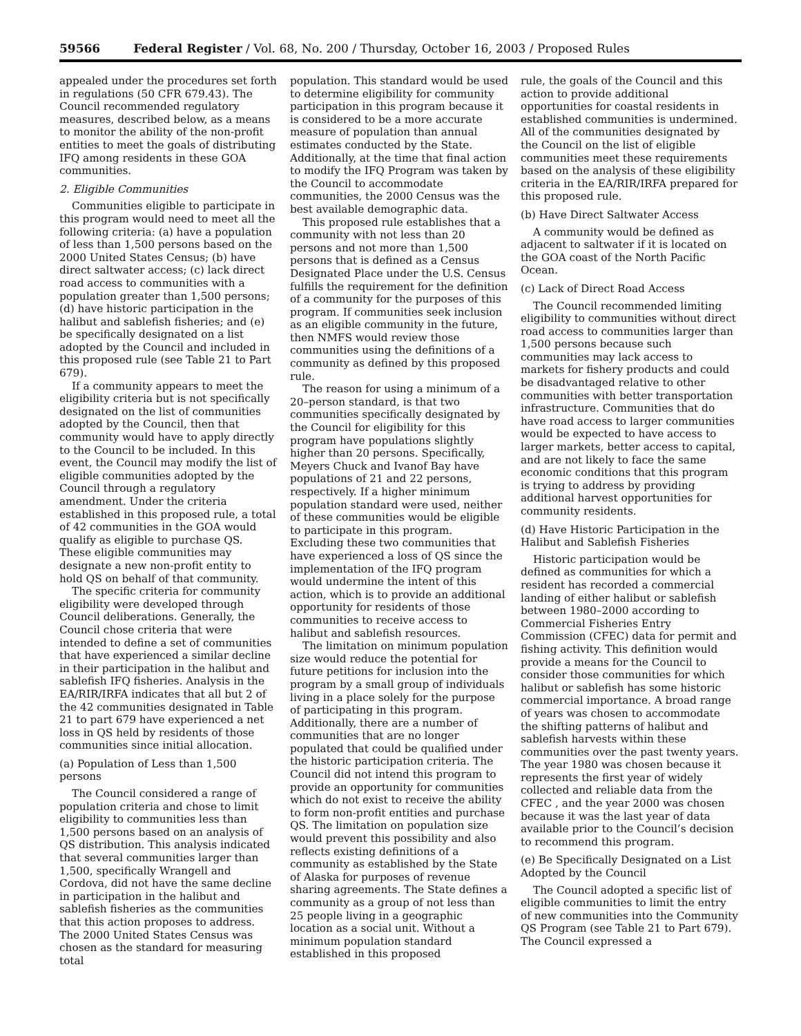59566 Federal Register / Vol. 68, No. 200 / Thursday, October 16, 2003 / Proposed Rules
appealed under the procedures set forth in regulations (50 CFR 679.43). The Council recommended regulatory measures, described below, as a means to monitor the ability of the non-profit entities to meet the goals of distributing IFQ among residents in these GOA communities.
2. Eligible Communities
Communities eligible to participate in this program would need to meet all the following criteria: (a) have a population of less than 1,500 persons based on the 2000 United States Census; (b) have direct saltwater access; (c) lack direct road access to communities with a population greater than 1,500 persons; (d) have historic participation in the halibut and sablefish fisheries; and (e) be specifically designated on a list adopted by the Council and included in this proposed rule (see Table 21 to Part 679).
If a community appears to meet the eligibility criteria but is not specifically designated on the list of communities adopted by the Council, then that community would have to apply directly to the Council to be included. In this event, the Council may modify the list of eligible communities adopted by the Council through a regulatory amendment. Under the criteria established in this proposed rule, a total of 42 communities in the GOA would qualify as eligible to purchase QS. These eligible communities may designate a new non-profit entity to hold QS on behalf of that community.
The specific criteria for community eligibility were developed through Council deliberations. Generally, the Council chose criteria that were intended to define a set of communities that have experienced a similar decline in their participation in the halibut and sablefish IFQ fisheries. Analysis in the EA/RIR/IRFA indicates that all but 2 of the 42 communities designated in Table 21 to part 679 have experienced a net loss in QS held by residents of those communities since initial allocation.
(a) Population of Less than 1,500 persons
The Council considered a range of population criteria and chose to limit eligibility to communities less than 1,500 persons based on an analysis of QS distribution. This analysis indicated that several communities larger than 1,500, specifically Wrangell and Cordova, did not have the same decline in participation in the halibut and sablefish fisheries as the communities that this action proposes to address. The 2000 United States Census was chosen as the standard for measuring total
population. This standard would be used to determine eligibility for community participation in this program because it is considered to be a more accurate measure of population than annual estimates conducted by the State. Additionally, at the time that final action to modify the IFQ Program was taken by the Council to accommodate communities, the 2000 Census was the best available demographic data.
This proposed rule establishes that a community with not less than 20 persons and not more than 1,500 persons that is defined as a Census Designated Place under the U.S. Census fulfills the requirement for the definition of a community for the purposes of this program. If communities seek inclusion as an eligible community in the future, then NMFS would review those communities using the definitions of a community as defined by this proposed rule.
The reason for using a minimum of a 20–person standard, is that two communities specifically designated by the Council for eligibility for this program have populations slightly higher than 20 persons. Specifically, Meyers Chuck and Ivanof Bay have populations of 21 and 22 persons, respectively. If a higher minimum population standard were used, neither of these communities would be eligible to participate in this program. Excluding these two communities that have experienced a loss of QS since the implementation of the IFQ program would undermine the intent of this action, which is to provide an additional opportunity for residents of those communities to receive access to halibut and sablefish resources.
The limitation on minimum population size would reduce the potential for future petitions for inclusion into the program by a small group of individuals living in a place solely for the purpose of participating in this program. Additionally, there are a number of communities that are no longer populated that could be qualified under the historic participation criteria. The Council did not intend this program to provide an opportunity for communities which do not exist to receive the ability to form non-profit entities and purchase QS. The limitation on population size would prevent this possibility and also reflects existing definitions of a community as established by the State of Alaska for purposes of revenue sharing agreements. The State defines a community as a group of not less than 25 people living in a geographic location as a social unit. Without a minimum population standard established in this proposed
rule, the goals of the Council and this action to provide additional opportunities for coastal residents in established communities is undermined. All of the communities designated by the Council on the list of eligible communities meet these requirements based on the analysis of these eligibility criteria in the EA/RIR/IRFA prepared for this proposed rule.
(b) Have Direct Saltwater Access
A community would be defined as adjacent to saltwater if it is located on the GOA coast of the North Pacific Ocean.
(c) Lack of Direct Road Access
The Council recommended limiting eligibility to communities without direct road access to communities larger than 1,500 persons because such communities may lack access to markets for fishery products and could be disadvantaged relative to other communities with better transportation infrastructure. Communities that do have road access to larger communities would be expected to have access to larger markets, better access to capital, and are not likely to face the same economic conditions that this program is trying to address by providing additional harvest opportunities for community residents.
(d) Have Historic Participation in the Halibut and Sablefish Fisheries
Historic participation would be defined as communities for which a resident has recorded a commercial landing of either halibut or sablefish between 1980–2000 according to Commercial Fisheries Entry Commission (CFEC) data for permit and fishing activity. This definition would provide a means for the Council to consider those communities for which halibut or sablefish has some historic commercial importance. A broad range of years was chosen to accommodate the shifting patterns of halibut and sablefish harvests within these communities over the past twenty years. The year 1980 was chosen because it represents the first year of widely collected and reliable data from the CFEC , and the year 2000 was chosen because it was the last year of data available prior to the Council’s decision to recommend this program.
(e) Be Specifically Designated on a List Adopted by the Council
The Council adopted a specific list of eligible communities to limit the entry of new communities into the Community QS Program (see Table 21 to Part 679). The Council expressed a